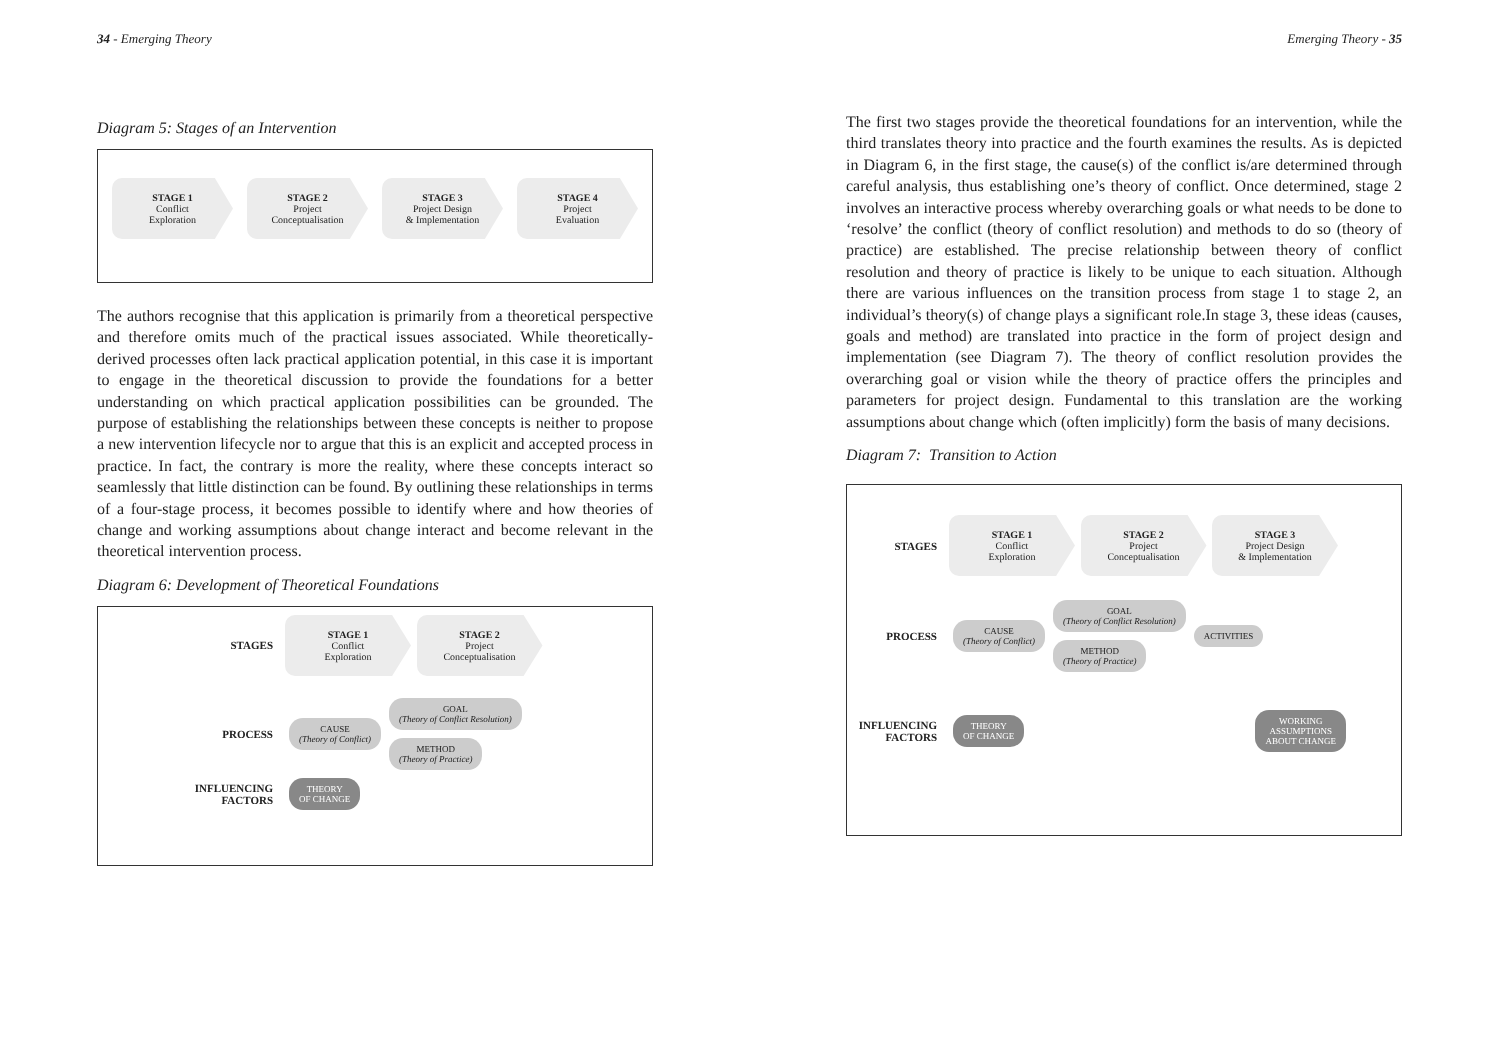34 - Emerging Theory
Diagram 5: Stages of an Intervention
STAGE 1
Conflict
Exploration
STAGE 2
Project
Conceptualisation
STAGE 3
Project Design
& Implementation
STAGE 4
Project
Evaluation
The authors recognise that this application is primarily from a theoretical perspective and therefore omits much of the practical issues associated. While theoretically-derived processes often lack practical application potential, in this case it is important to engage in the theoretical discussion to provide the foundations for a better understanding on which practical application possibilities can be grounded. The purpose of establishing the relationships between these concepts is neither to propose a new intervention lifecycle nor to argue that this is an explicit and accepted process in practice. In fact, the contrary is more the reality, where these concepts interact so seamlessly that little distinction can be found. By outlining these relationships in terms of a four-stage process, it becomes possible to identify where and how theories of change and working assumptions about change interact and become relevant in the theoretical intervention process.
Diagram 6: Development of Theoretical Foundations
STAGES
STAGE 1
Conflict
Exploration
STAGE 2
Project
Conceptualisation
PROCESS
CAUSE
(Theory of Conflict) GOAL
(Theory of Conflict Resolution)
METHOD
(Theory of Practice)
INFLUENCING
FACTORS
THEORY
OF CHANGE
Emerging Theory - 35
The first two stages provide the theoretical foundations for an intervention, while the third translates theory into practice and the fourth examines the results. As is depicted in Diagram 6, in the first stage, the cause(s) of the conflict is/are determined through careful analysis, thus establishing one’s theory of conflict. Once determined, stage 2 involves an interactive process whereby overarching goals or what needs to be done to ‘resolve’ the conflict (theory of conflict resolution) and methods to do so (theory of practice) are established. The precise relationship between theory of conflict resolution and theory of practice is likely to be unique to each situation. Although there are various influences on the transition process from stage 1 to stage 2, an individual’s theory(s) of change plays a significant role.In stage 3, these ideas (causes, goals and method) are translated into practice in the form of project design and implementation (see Diagram 7). The theory of conflict resolution provides the overarching goal or vision while the theory of practice offers the principles and parameters for project design. Fundamental to this translation are the working assumptions about change which (often implicitly) form the basis of many decisions.
Diagram 7: Transition to Action
STAGES
STAGE 1
Conflict
Exploration
STAGE 2
Project
Conceptualisation
STAGE 3
Project Design
& Implementation
PROCESS
CAUSE
(Theory of Conflict) GOAL
(Theory of Conflict Resolution)
METHOD
(Theory of Practice) ACTIVITIES
INFLUENCING
FACTORS
THEORY
OF CHANGE
WORKING
ASSUMPTIONS
ABOUT CHANGE